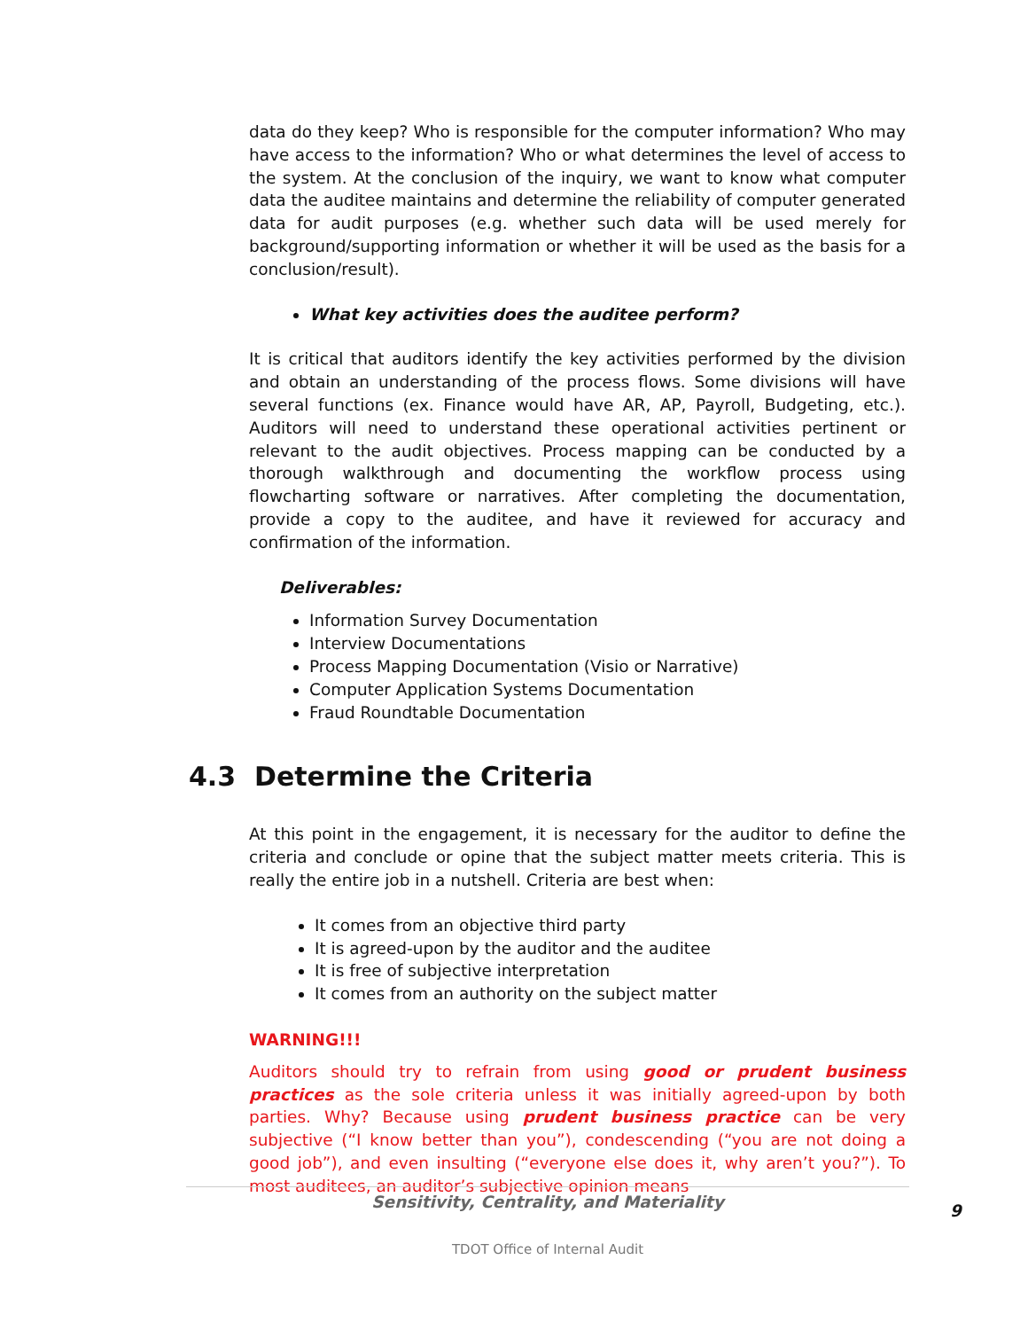data do they keep? Who is responsible for the computer information? Who may have access to the information? Who or what determines the level of access to the system. At the conclusion of the inquiry, we want to know what computer data the auditee maintains and determine the reliability of computer generated data for audit purposes (e.g. whether such data will be used merely for background/supporting information or whether it will be used as the basis for a conclusion/result).
What key activities does the auditee perform?
It is critical that auditors identify the key activities performed by the division and obtain an understanding of the process flows. Some divisions will have several functions (ex. Finance would have AR, AP, Payroll, Budgeting, etc.). Auditors will need to understand these operational activities pertinent or relevant to the audit objectives. Process mapping can be conducted by a thorough walkthrough and documenting the workflow process using flowcharting software or narratives. After completing the documentation, provide a copy to the auditee, and have it reviewed for accuracy and confirmation of the information.
Deliverables:
Information Survey Documentation
Interview Documentations
Process Mapping Documentation (Visio or Narrative)
Computer Application Systems Documentation
Fraud Roundtable Documentation
4.3 Determine the Criteria
At this point in the engagement, it is necessary for the auditor to define the criteria and conclude or opine that the subject matter meets criteria. This is really the entire job in a nutshell. Criteria are best when:
It comes from an objective third party
It is agreed-upon by the auditor and the auditee
It is free of subjective interpretation
It comes from an authority on the subject matter
WARNING!!!
Auditors should try to refrain from using good or prudent business practices as the sole criteria unless it was initially agreed-upon by both parties. Why? Because using prudent business practice can be very subjective (“I know better than you”), condescending (“you are not doing a good job”), and even insulting (“everyone else does it, why aren’t you?”). To most auditees, an auditor’s subjective opinion means
Sensitivity, Centrality, and Materiality
9
TDOT Office of Internal Audit